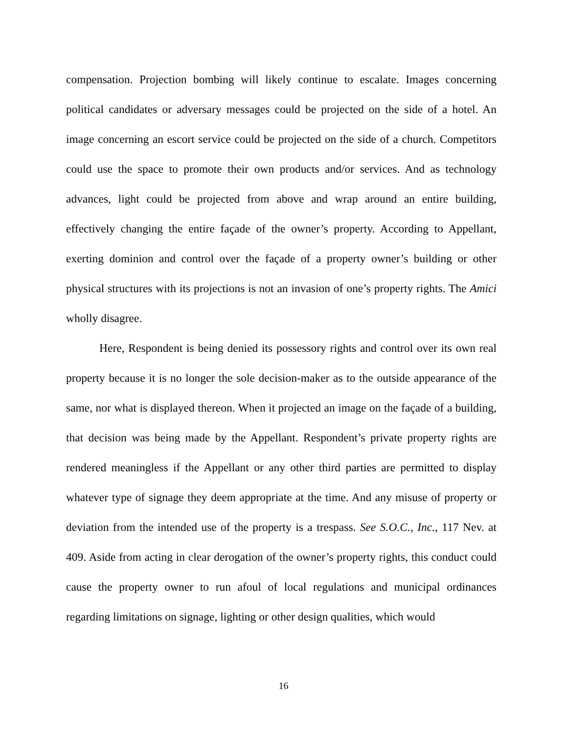compensation. Projection bombing will likely continue to escalate. Images concerning political candidates or adversary messages could be projected on the side of a hotel. An image concerning an escort service could be projected on the side of a church. Competitors could use the space to promote their own products and/or services. And as technology advances, light could be projected from above and wrap around an entire building, effectively changing the entire façade of the owner’s property. According to Appellant, exerting dominion and control over the façade of a property owner’s building or other physical structures with its projections is not an invasion of one’s property rights. The Amici wholly disagree.
Here, Respondent is being denied its possessory rights and control over its own real property because it is no longer the sole decision-maker as to the outside appearance of the same, nor what is displayed thereon. When it projected an image on the façade of a building, that decision was being made by the Appellant. Respondent’s private property rights are rendered meaningless if the Appellant or any other third parties are permitted to display whatever type of signage they deem appropriate at the time. And any misuse of property or deviation from the intended use of the property is a trespass. See S.O.C., Inc., 117 Nev. at 409. Aside from acting in clear derogation of the owner’s property rights, this conduct could cause the property owner to run afoul of local regulations and municipal ordinances regarding limitations on signage, lighting or other design qualities, which would
16